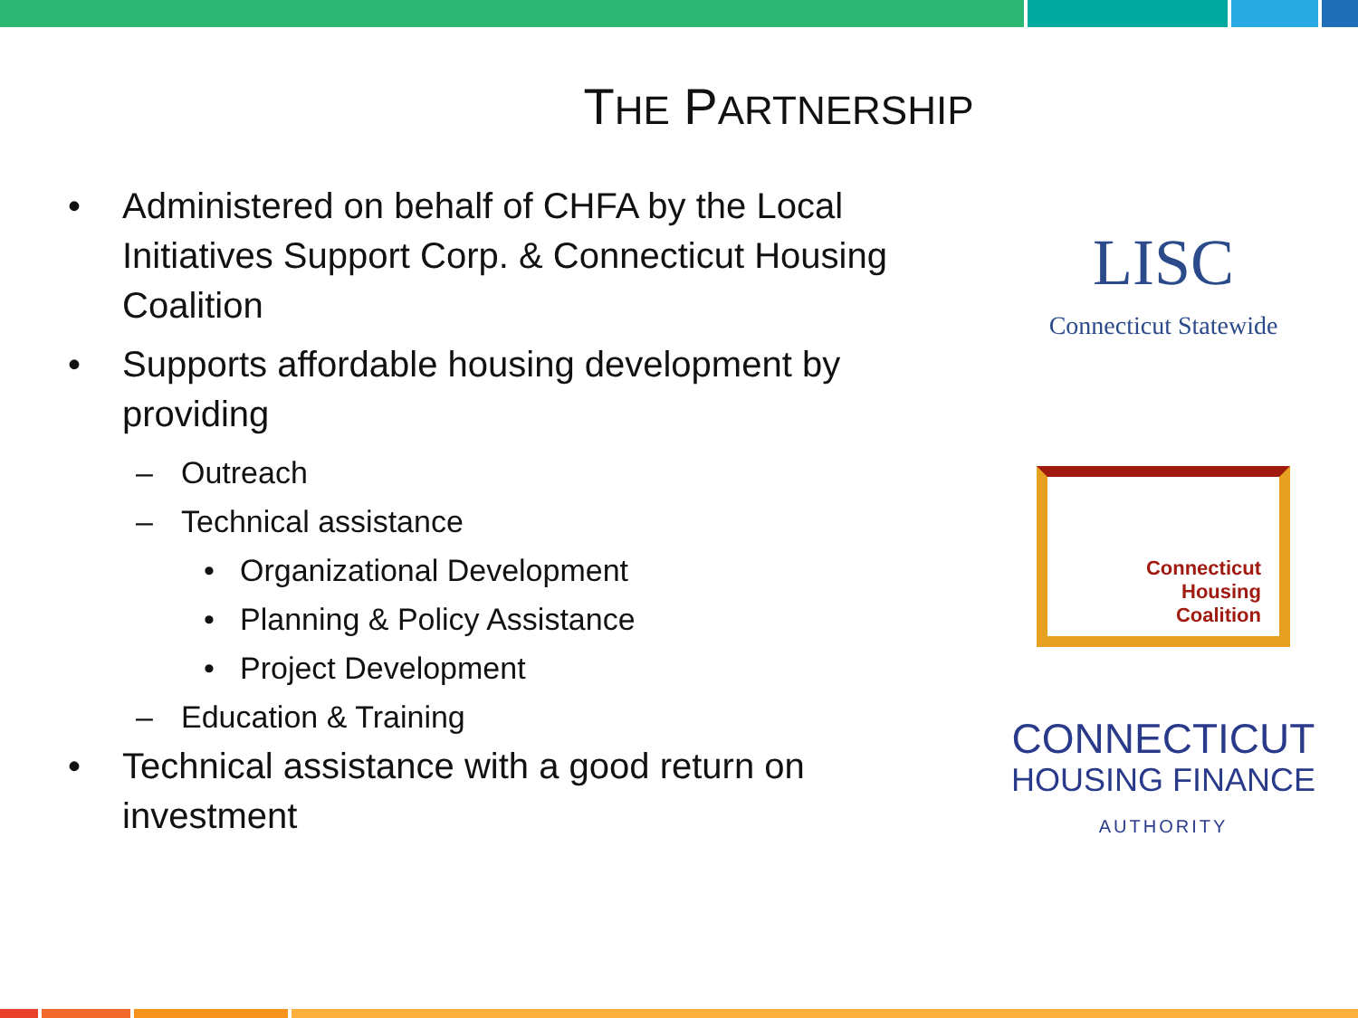THE PARTNERSHIP
• Administered on behalf of CHFA by the Local Initiatives Support Corp. & Connecticut Housing Coalition
• Supports affordable housing development by providing
– Outreach
– Technical assistance
• Organizational Development
• Planning & Policy Assistance
• Project Development
– Education & Training
• Technical assistance with a good return on investment
LISC
Connecticut Statewide
Connecticut
Housing
Coalition
CONNECTICUT
HOUSING FINANCE
AUTHORITY